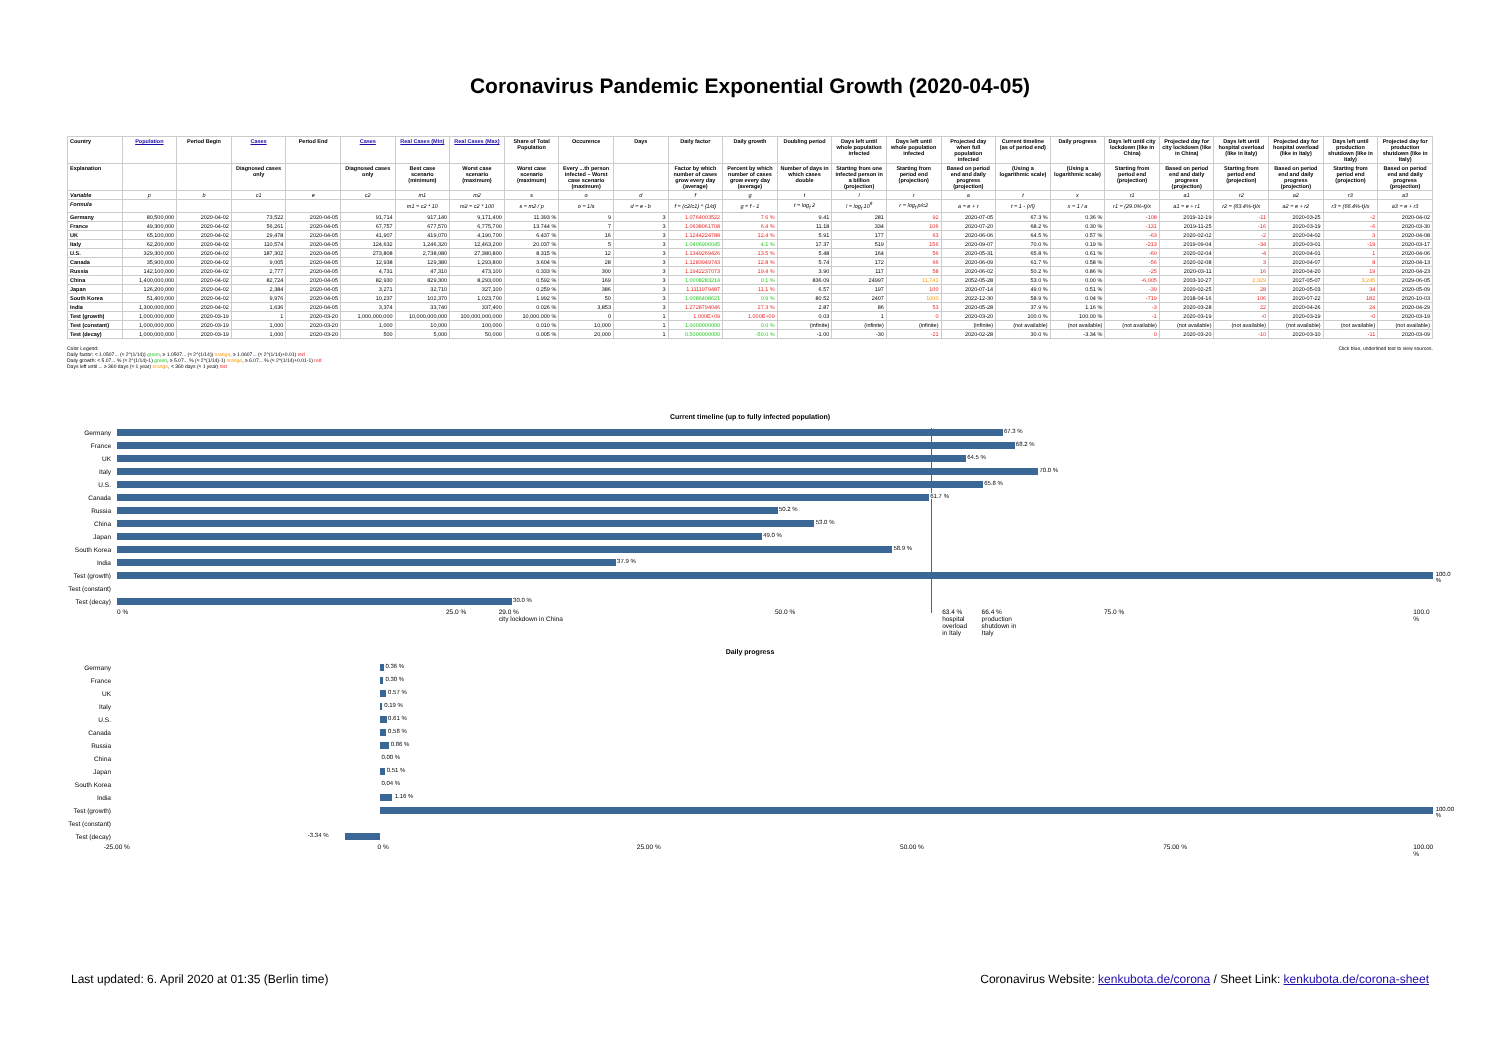Coronavirus Pandemic Exponential Growth (2020-04-05)
| Country | Population | Period Begin | Cases | Period End | Cases | Real Cases (Min) | Real Cases (Max) | Share of Total Population | Occurence | Days | Daily factor | Daily growth | Doubling period | Days left until whole population infected | Days left until whole population infected | Projected day when full population infected | Current timeline (as of period end) | Daily progress | Days left until city lockdown (like in China) | Projected day for city lockdown (like in China) | Days left until hospital overload (like in Italy) | Projected day for hospital overload (like in Italy) | Days left until production shutdown (like in Italy) | Projected day for production shutdown (like in Italy) |
| --- | --- | --- | --- | --- | --- | --- | --- | --- | --- | --- | --- | --- | --- | --- | --- | --- | --- | --- | --- | --- | --- | --- | --- | --- |
| Explanation | | | Diagnosed cases only | | Diagnosed cases only | Best case scenario (minimum) | Worst case scenario (maximum) | Worst case scenario (maximum) | Every ...th person infected – Worst case scenario (maximum) | | Factor by which number of cases grow every day (average) | Percent by which number of cases grow every day (average) | Number of days in which cases double | Starting from one infected person in a billion (projection) | Starting from period end (projection) | Based on period end and daily progress (projection) | (Using a logarithmic scale) | (Using a logarithmic scale) | Starting from period end (projection) | Based on period end and daily progress (projection) | Starting from period end (projection) | Based on period end and daily progress (projection) | Starting from period end (projection) | Based on period end and daily progress (projection) |
| Variable | p | b | c1 | e | c2 | m1 | m2 | s | o | d | f | g | t | l | r | a | t | x | r1 | a1 | r2 | a2 | r3 | a3 |
| Formula | | | | | | m1 = c2 * 10 | m2 = c2 * 100 | s = m2 / p | o = 1/s | d = e - b | f = (c2/c1) ^ (1/d) | g = f - 1 | t = log<sub>f</sub> 2 | l = log<sub>f</sub> 10<sup>9</sup> | r = log<sub>f</sub> p/c2 | a = e + r | t = 1 - (r/l) | x = 1 / a | r1 = (29.0%-t)/x | a1 = e + r1 | r2 = (63.4%-t)/x | a2 = e + r2 | r3 = (66.4%-t)/x | a3 = e + r3 |
| Germany | 80,500,000 | 2020-04-02 | 73,522 | 2020-04-05 | 91,714 | 917,140 | 9,171,400 | 11.393 % | 9 | 3 | 1.0764003522 | 7.6 % | 9.41 | 281 | 92 | 2020-07-05 | 67.3 % | 0.36 % | -108 | 2019-12-19 | -11 | 2020-03-25 | -2 | 2020-04-02 |
| France | 49,300,000 | 2020-04-02 | 56,261 | 2020-04-05 | 67,757 | 677,570 | 6,775,700 | 13.744 % | 7 | 3 | 1.0638061708 | 6.4 % | 11.18 | 334 | 106 | 2020-07-20 | 68.2 % | 0.30 % | -131 | 2019-11-25 | -16 | 2020-03-19 | -6 | 2020-03-30 |
| UK | 65,100,000 | 2020-04-02 | 29,478 | 2020-04-05 | 41,907 | 419,070 | 4,190,700 | 6.437 % | 16 | 3 | 1.1244224788 | 12.4 % | 5.91 | 177 | 63 | 2020-06-06 | 64.5 % | 0.57 % | -63 | 2020-02-02 | -2 | 2020-04-02 | 3 | 2020-04-08 |
| Italy | 62,200,000 | 2020-04-02 | 110,574 | 2020-04-05 | 124,632 | 1,246,320 | 12,463,200 | 20.037 % | 5 | 3 | 1.0406906045 | 4.1 % | 17.37 | 519 | 156 | 2020-09-07 | 70.0 % | 0.19 % | -213 | 2019-09-04 | -34 | 2020-03-01 | -19 | 2020-03-17 |
| U.S. | 329,300,000 | 2020-04-02 | 187,302 | 2020-04-05 | 273,808 | 2,738,080 | 27,380,800 | 8.315 % | 12 | 3 | 1.1349269426 | 13.5 % | 5.48 | 164 | 56 | 2020-05-31 | 65.8 % | 0.61 % | -60 | 2020-02-04 | -4 | 2020-04-01 | 1 | 2020-04-06 |
| Canada | 35,900,000 | 2020-04-02 | 9,005 | 2020-04-05 | 12,938 | 129,380 | 1,293,800 | 3.604 % | 28 | 3 | 1.1283949743 | 12.8 % | 5.74 | 172 | 66 | 2020-06-09 | 61.7 % | 0.58 % | -56 | 2020-02-08 | 3 | 2020-04-07 | 8 | 2020-04-13 |
| Russia | 142,100,000 | 2020-04-02 | 2,777 | 2020-04-05 | 4,731 | 47,310 | 473,100 | 0.333 % | 300 | 3 | 1.1942237073 | 19.4 % | 3.90 | 117 | 58 | 2020-06-02 | 50.2 % | 0.86 % | -25 | 2020-03-11 | 16 | 2020-04-20 | 19 | 2020-04-23 |
| China | 1,400,000,000 | 2020-04-02 | 82,724 | 2020-04-05 | 82,930 | 829,300 | 8,293,000 | 0.592 % | 169 | 3 | 1.0008283214 | 0.1 % | 836.09 | 24997 | 11,741 | 2052-05-28 | 53.0 % | 0.00 % | -6,005 | 2003-10-27 | 2,329 | 2027-05-07 | 3,245 | 2029-06-05 |
| Japan | 126,200,000 | 2020-04-02 | 2,384 | 2020-04-05 | 3,271 | 32,710 | 327,100 | 0.259 % | 386 | 3 | 1.1111979487 | 11.1 % | 6.57 | 197 | 100 | 2020-07-14 | 49.0 % | 0.51 % | -39 | 2020-02-25 | 28 | 2020-05-03 | 34 | 2020-05-09 |
| South Korea | 51,400,000 | 2020-04-02 | 9,976 | 2020-04-05 | 10,237 | 102,370 | 1,023,700 | 1.992 % | 50 | 3 | 1.0086408621 | 0.9 % | 80.52 | 2407 | 1000 | 2022-12-30 | 58.9 % | 0.04 % | -719 | 2018-04-16 | 106 | 2020-07-22 | 182 | 2020-10-03 |
| India | 1,300,000,000 | 2020-04-02 | 1,636 | 2020-04-05 | 3,374 | 33,740 | 337,400 | 0.026 % | 3,853 | 3 | 1.2728794046 | 27.3 % | 2.87 | 86 | 53 | 2020-05-28 | 37.9 % | 1.16 % | -3 | 2020-03-28 | 22 | 2020-04-26 | 24 | 2020-04-29 |
| Test (growth) | 1,000,000,000 | 2020-03-19 | 1 | 2020-03-20 | 1,000,000,000 | 10,000,000,000 | 100,000,000,000 | 10,000.000 % | 0 | 1 | 1.000E+09 | 1.000E+09 | 0.03 | 1 | 0 | 2020-03-20 | 100.0 % | 100.00 % | -1 | 2020-03-19 | -0 | 2020-03-19 | -0 | 2020-03-19 |
| Test (constant) | 1,000,000,000 | 2020-03-19 | 1,000 | 2020-03-20 | 1,000 | 10,000 | 100,000 | 0.010 % | 10,000 | 1 | 1.0000000000 | 0.0 % | (infinite) | (infinite) | (infinite) | (infinite) | (not available) | (not available) | (not available) | (not available) | (not available) | (not available) | (not available) | (not available) |
| Test (decay) | 1,000,000,000 | 2020-03-19 | 1,000 | 2020-03-20 | 500 | 5,000 | 50,000 | 0.005 % | 20,000 | 1 | 0.5000000000 | -50.0 % | -1.00 | -30 | -21 | 2020-02-28 | 30.0 % | -3.34 % | 0 | 2020-03-20 | -10 | 2020-03-10 | -11 | 2020-03-09 |
Color Legend:
Daily factor: < 1.0507... (≈ 2^(1/14)) green, ≥ 1.0507... (≈ 2^(1/14)) orange, ≥ 1.0607... (≈ 2^(1/14)+0.01) red
Daily growth: < 5.07... % (≈ 2^(1/14)-1) green, ≥ 5.07... % (≈ 2^(1/14)-1) orange, ≥ 6.07... % (≈ 2^(1/14)+0.01-1) red
Days left until ... ≥ 360 days (≈ 1 year) orange, < 360 days (≈ 1 year) red
Click blue, underlined text to view sources.
Current timeline (up to fully infected population)
Germany
67.3 %
France
68.2 %
UK
64.5 %
Italy
70.0 %
U.S.
65.8 %
Canada
61.7 %
Russia
50.2 %
China
53.0 %
Japan
49.0 %
South Korea
58.9 %
India
37.9 %
Test (growth)
100.0 %
Test (constant)
Test (decay)
30.0 %
0 % 25.0 % 29.0 %
city lockdown in China
50.0 % 63.4 %
hospital
overload
in Italy
66.4 %
production
shutdown in
Italy
75.0 % 100.0 %
Daily progress
Germany
0.36 %
France
0.30 %
UK
0.57 %
Italy
0.19 %
U.S.
0.61 %
Canada
0.58 %
Russia
0.86 %
China
0.00 %
Japan
0.51 %
South Korea
0.04 %
India
1.16 %
Test (growth)
100.00 %
Test (constant)
Test (decay)
-3.34 %
-25.00 % 0 % 25.00 % 50.00 % 75.00 % 100.00 %
Last updated: 6. April 2020 at 01:35 (Berlin time)
Coronavirus Website: kenkubota.de/corona / Sheet Link: kenkubota.de/corona-sheet